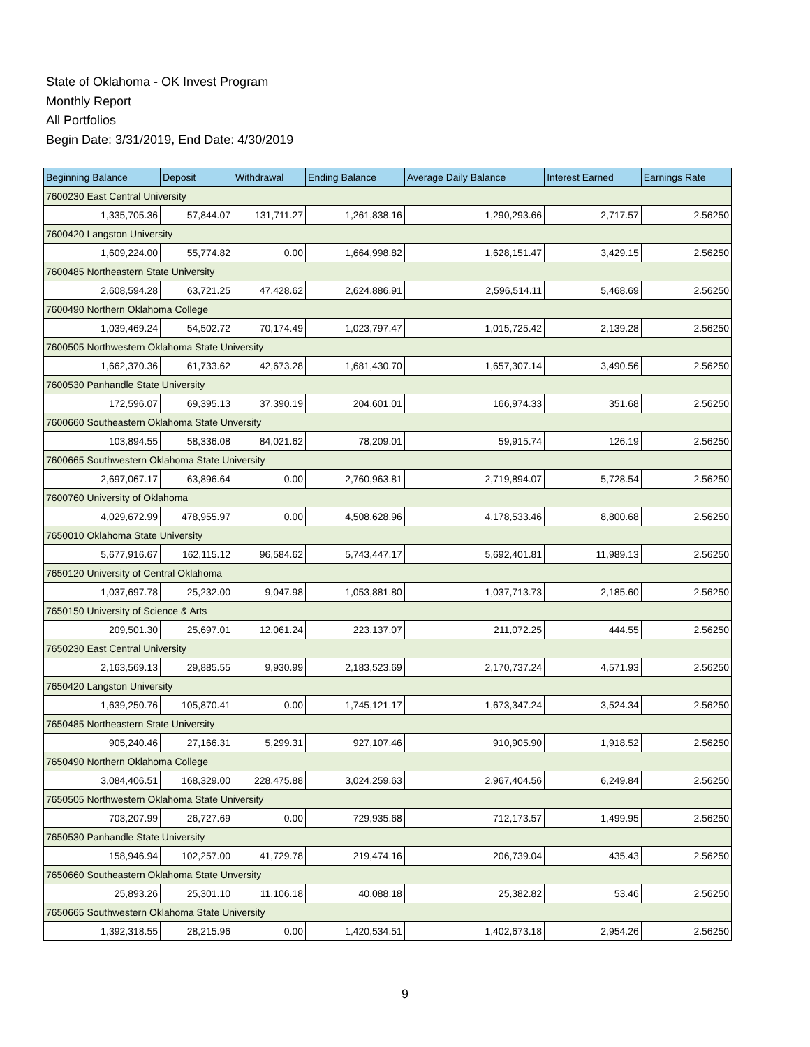State of Oklahoma - OK Invest Program
Monthly Report
All Portfolios
Begin Date: 3/31/2019, End Date: 4/30/2019
| Beginning Balance | Deposit | Withdrawal | Ending Balance | Average Daily Balance | Interest Earned | Earnings Rate |
| --- | --- | --- | --- | --- | --- | --- |
| 7600230 East Central University | | | | | | |
| 1,335,705.36 | 57,844.07 | 131,711.27 | 1,261,838.16 | 1,290,293.66 | 2,717.57 | 2.56250 |
| 7600420 Langston University | | | | | | |
| 1,609,224.00 | 55,774.82 | 0.00 | 1,664,998.82 | 1,628,151.47 | 3,429.15 | 2.56250 |
| 7600485 Northeastern State University | | | | | | |
| 2,608,594.28 | 63,721.25 | 47,428.62 | 2,624,886.91 | 2,596,514.11 | 5,468.69 | 2.56250 |
| 7600490 Northern Oklahoma College | | | | | | |
| 1,039,469.24 | 54,502.72 | 70,174.49 | 1,023,797.47 | 1,015,725.42 | 2,139.28 | 2.56250 |
| 7600505 Northwestern Oklahoma State University | | | | | | |
| 1,662,370.36 | 61,733.62 | 42,673.28 | 1,681,430.70 | 1,657,307.14 | 3,490.56 | 2.56250 |
| 7600530 Panhandle State University | | | | | | |
| 172,596.07 | 69,395.13 | 37,390.19 | 204,601.01 | 166,974.33 | 351.68 | 2.56250 |
| 7600660 Southeastern Oklahoma State Unversity | | | | | | |
| 103,894.55 | 58,336.08 | 84,021.62 | 78,209.01 | 59,915.74 | 126.19 | 2.56250 |
| 7600665 Southwestern Oklahoma State University | | | | | | |
| 2,697,067.17 | 63,896.64 | 0.00 | 2,760,963.81 | 2,719,894.07 | 5,728.54 | 2.56250 |
| 7600760 University of Oklahoma | | | | | | |
| 4,029,672.99 | 478,955.97 | 0.00 | 4,508,628.96 | 4,178,533.46 | 8,800.68 | 2.56250 |
| 7650010 Oklahoma State University | | | | | | |
| 5,677,916.67 | 162,115.12 | 96,584.62 | 5,743,447.17 | 5,692,401.81 | 11,989.13 | 2.56250 |
| 7650120 University of Central Oklahoma | | | | | | |
| 1,037,697.78 | 25,232.00 | 9,047.98 | 1,053,881.80 | 1,037,713.73 | 2,185.60 | 2.56250 |
| 7650150 University of Science & Arts | | | | | | |
| 209,501.30 | 25,697.01 | 12,061.24 | 223,137.07 | 211,072.25 | 444.55 | 2.56250 |
| 7650230 East Central University | | | | | | |
| 2,163,569.13 | 29,885.55 | 9,930.99 | 2,183,523.69 | 2,170,737.24 | 4,571.93 | 2.56250 |
| 7650420 Langston University | | | | | | |
| 1,639,250.76 | 105,870.41 | 0.00 | 1,745,121.17 | 1,673,347.24 | 3,524.34 | 2.56250 |
| 7650485 Northeastern State University | | | | | | |
| 905,240.46 | 27,166.31 | 5,299.31 | 927,107.46 | 910,905.90 | 1,918.52 | 2.56250 |
| 7650490 Northern Oklahoma College | | | | | | |
| 3,084,406.51 | 168,329.00 | 228,475.88 | 3,024,259.63 | 2,967,404.56 | 6,249.84 | 2.56250 |
| 7650505 Northwestern Oklahoma State University | | | | | | |
| 703,207.99 | 26,727.69 | 0.00 | 729,935.68 | 712,173.57 | 1,499.95 | 2.56250 |
| 7650530 Panhandle State University | | | | | | |
| 158,946.94 | 102,257.00 | 41,729.78 | 219,474.16 | 206,739.04 | 435.43 | 2.56250 |
| 7650660 Southeastern Oklahoma State Unversity | | | | | | |
| 25,893.26 | 25,301.10 | 11,106.18 | 40,088.18 | 25,382.82 | 53.46 | 2.56250 |
| 7650665 Southwestern Oklahoma State University | | | | | | |
| 1,392,318.55 | 28,215.96 | 0.00 | 1,420,534.51 | 1,402,673.18 | 2,954.26 | 2.56250 |
9